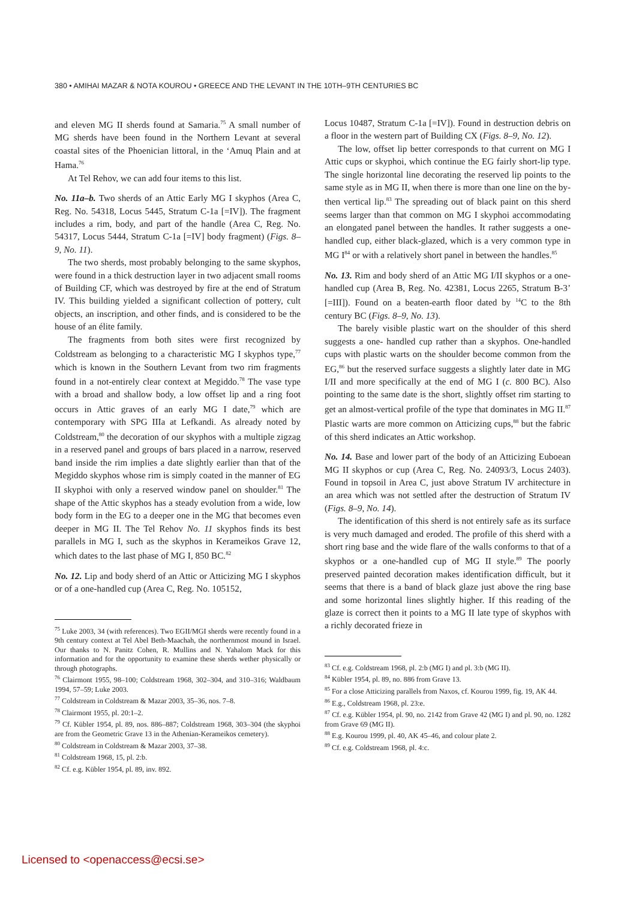380 • AMIHAI MAZAR & NOTA KOUROU • GREECE AND THE LEVANT IN THE 10TH–9TH CENTURIES BC
and eleven MG II sherds found at Samaria.<sup>75</sup> A small number of MG sherds have been found in the Northern Levant at several coastal sites of the Phoenician littoral, in the ‘Amuq Plain and at Hama.<sup>76</sup>
At Tel Rehov, we can add four items to this list.
No. 11a–b. Two sherds of an Attic Early MG I skyphos (Area C, Reg. No. 54318, Locus 5445, Stratum C-1a [=IV]). The fragment includes a rim, body, and part of the handle (Area C, Reg. No. 54317, Locus 5444, Stratum C-1a [=IV] body fragment) (Figs. 8–9, No. 11).
The two sherds, most probably belonging to the same skyphos, were found in a thick destruction layer in two adjacent small rooms of Building CF, which was destroyed by fire at the end of Stratum IV. This building yielded a significant collection of pottery, cult objects, an inscription, and other finds, and is considered to be the house of an élite family.
The fragments from both sites were first recognized by Coldstream as belonging to a characteristic MG I skyphos type,<sup>77</sup> which is known in the Southern Levant from two rim fragments found in a not-entirely clear context at Megiddo.<sup>78</sup> The vase type with a broad and shallow body, a low offset lip and a ring foot occurs in Attic graves of an early MG I date,<sup>79</sup> which are contemporary with SPG IIIa at Lefkandi. As already noted by Coldstream,<sup>80</sup> the decoration of our skyphos with a multiple zigzag in a reserved panel and groups of bars placed in a narrow, reserved band inside the rim implies a date slightly earlier than that of the Megiddo skyphos whose rim is simply coated in the manner of EG II skyphoi with only a reserved window panel on shoulder.<sup>81</sup> The shape of the Attic skyphos has a steady evolution from a wide, low body form in the EG to a deeper one in the MG that becomes even deeper in MG II. The Tel Rehov No. 11 skyphos finds its best parallels in MG I, such as the skyphos in Kerameikos Grave 12, which dates to the last phase of MG I, 850 BC.<sup>82</sup>
No. 12. Lip and body sherd of an Attic or Atticizing MG I skyphos or of a one-handled cup (Area C, Reg. No. 105152,
<sup>75</sup> Luke 2003, 34 (with references). Two EGII/MGI sherds were recently found in a 9th century context at Tel Abel Beth-Maachah, the northernmost mound in Israel. Our thanks to N. Panitz Cohen, R. Mullins and N. Yahalom Mack for this information and for the opportunity to examine these sherds wether physically or through photographs.
<sup>76</sup> Clairmont 1955, 98–100; Coldstream 1968, 302–304, and 310–316; Waldbaum 1994, 57–59; Luke 2003.
<sup>77</sup> Coldstream in Coldstream & Mazar 2003, 35–36, nos. 7–8.
<sup>78</sup> Clairmont 1955, pl. 20:1–2.
<sup>79</sup> Cf. Kübler 1954, pl. 89, nos. 886–887; Coldstream 1968, 303–304 (the skyphoi are from the Geometric Grave 13 in the Athenian-Kerameikos cemetery).
<sup>80</sup> Coldstream in Coldstream & Mazar 2003, 37–38.
<sup>81</sup> Coldstream 1968, 15, pl. 2:b.
<sup>82</sup> Cf. e.g. Kübler 1954, pl. 89, inv. 892.
Locus 10487, Stratum C-1a [=IV]). Found in destruction debris on a floor in the western part of Building CX (Figs. 8–9, No. 12).
The low, offset lip better corresponds to that current on MG I Attic cups or skyphoi, which continue the EG fairly short-lip type. The single horizontal line decorating the reserved lip points to the same style as in MG II, when there is more than one line on the by-then vertical lip.<sup>83</sup> The spreading out of black paint on this sherd seems larger than that common on MG I skyphoi accommodating an elongated panel between the handles. It rather suggests a one-handled cup, either black-glazed, which is a very common type in MG I<sup>84</sup> or with a relatively short panel in between the handles.<sup>85</sup>
No. 13. Rim and body sherd of an Attic MG I/II skyphos or a one-handled cup (Area B, Reg. No. 42381, Locus 2265, Stratum B-3’ [=III]). Found on a beaten-earth floor dated by <sup>14</sup>C to the 8th century BC (Figs. 8–9, No. 13).
The barely visible plastic wart on the shoulder of this sherd suggests a one- handled cup rather than a skyphos. One-handled cups with plastic warts on the shoulder become common from the EG,<sup>86</sup> but the reserved surface suggests a slightly later date in MG I/II and more specifically at the end of MG I (c. 800 BC). Also pointing to the same date is the short, slightly offset rim starting to get an almost-vertical profile of the type that dominates in MG II.<sup>87</sup> Plastic warts are more common on Atticizing cups,<sup>88</sup> but the fabric of this sherd indicates an Attic workshop.
No. 14. Base and lower part of the body of an Atticizing Euboean MG II skyphos or cup (Area C, Reg. No. 24093/3, Locus 2403). Found in topsoil in Area C, just above Stratum IV architecture in an area which was not settled after the destruction of Stratum IV (Figs. 8–9, No. 14).
The identification of this sherd is not entirely safe as its surface is very much damaged and eroded. The profile of this sherd with a short ring base and the wide flare of the walls conforms to that of a skyphos or a one-handled cup of MG II style.<sup>89</sup> The poorly preserved painted decoration makes identification difficult, but it seems that there is a band of black glaze just above the ring base and some horizontal lines slightly higher. If this reading of the glaze is correct then it points to a MG II late type of skyphos with a richly decorated frieze in
<sup>83</sup> Cf. e.g. Coldstream 1968, pl. 2:b (MG I) and pl. 3:b (MG II).
<sup>84</sup> Kübler 1954, pl. 89, no. 886 from Grave 13.
<sup>85</sup> For a close Atticizing parallels from Naxos, cf. Kourou 1999, fig. 19, AK 44.
<sup>86</sup> E.g., Coldstream 1968, pl. 23:e.
<sup>87</sup> Cf. e.g. Kübler 1954, pl. 90, no. 2142 from Grave 42 (MG I) and pl. 90, no. 1282 from Grave 69 (MG II).
<sup>88</sup> E.g. Kourou 1999, pl. 40, AK 45–46, and colour plate 2.
<sup>89</sup> Cf. e.g. Coldstream 1968, pl. 4:c.
Licensed to <openaccess@ecsi.se>